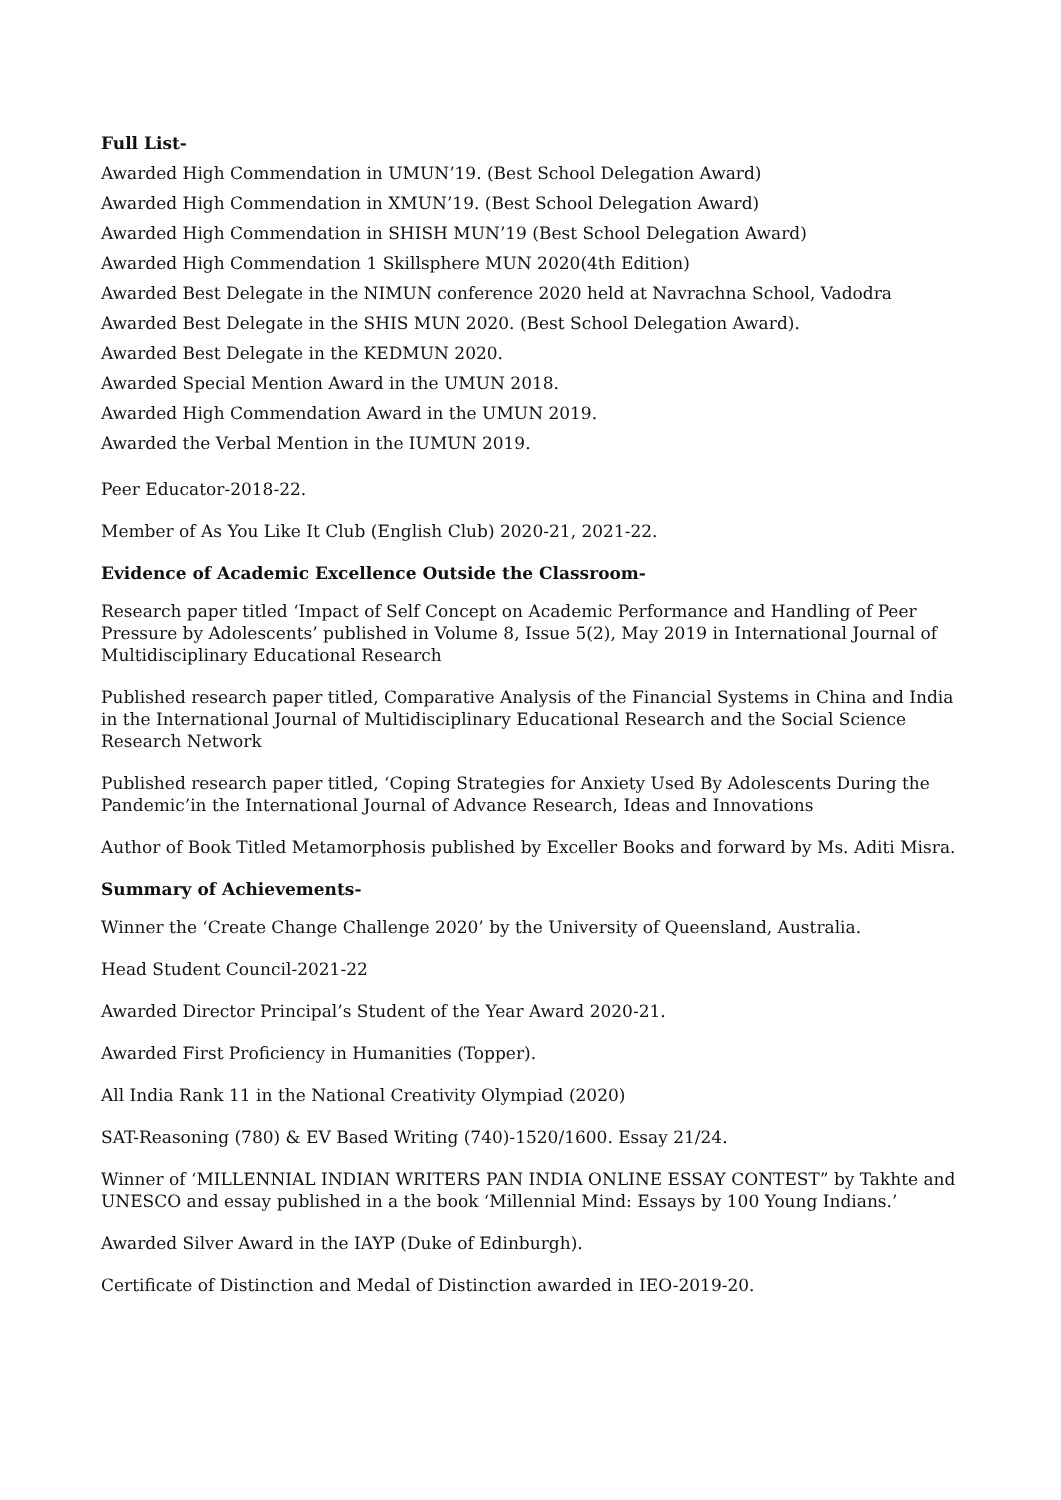Full List-
Awarded High Commendation in UMUN’19. (Best School Delegation Award)
Awarded High Commendation in XMUN’19. (Best School Delegation Award)
Awarded High Commendation in SHISH MUN’19 (Best School Delegation Award)
Awarded High Commendation 1 Skillsphere MUN 2020(4th Edition)
Awarded Best Delegate in the NIMUN conference 2020 held at Navrachna School, Vadodra
Awarded Best Delegate in the SHIS MUN 2020. (Best School Delegation Award).
Awarded Best Delegate in the KEDMUN 2020.
Awarded Special Mention Award in the UMUN 2018.
Awarded High Commendation Award in the UMUN 2019.
Awarded the Verbal Mention in the IUMUN 2019.
Peer Educator-2018-22.
Member of As You Like It Club (English Club) 2020-21, 2021-22.
Evidence of Academic Excellence Outside the Classroom-
Research paper titled ‘Impact of Self Concept on Academic Performance and Handling of Peer Pressure by Adolescents’ published in Volume 8, Issue 5(2), May 2019 in International Journal of Multidisciplinary Educational Research
Published research paper titled, Comparative Analysis of the Financial Systems in China and India in the International Journal of Multidisciplinary Educational Research and the Social Science Research Network
Published research paper titled, ‘Coping Strategies for Anxiety Used By Adolescents During the Pandemic’in the International Journal of Advance Research, Ideas and Innovations
Author of Book Titled Metamorphosis published by Exceller Books and forward by Ms. Aditi Misra.
Summary of Achievements-
Winner the ‘Create Change Challenge 2020’ by the University of Queensland, Australia.
Head Student Council-2021-22
Awarded Director Principal’s Student of the Year Award 2020-21.
Awarded First Proficiency in Humanities (Topper).
All India Rank 11 in the National Creativity Olympiad (2020)
SAT-Reasoning (780) & EV Based Writing (740)-1520/1600. Essay 21/24.
Winner of ‘MILLENNIAL INDIAN WRITERS PAN INDIA ONLINE ESSAY CONTEST” by Takhte and UNESCO and essay published in a the book ‘Millennial Mind: Essays by 100 Young Indians.’
Awarded Silver Award in the IAYP (Duke of Edinburgh).
Certificate of Distinction and Medal of Distinction awarded in IEO-2019-20.